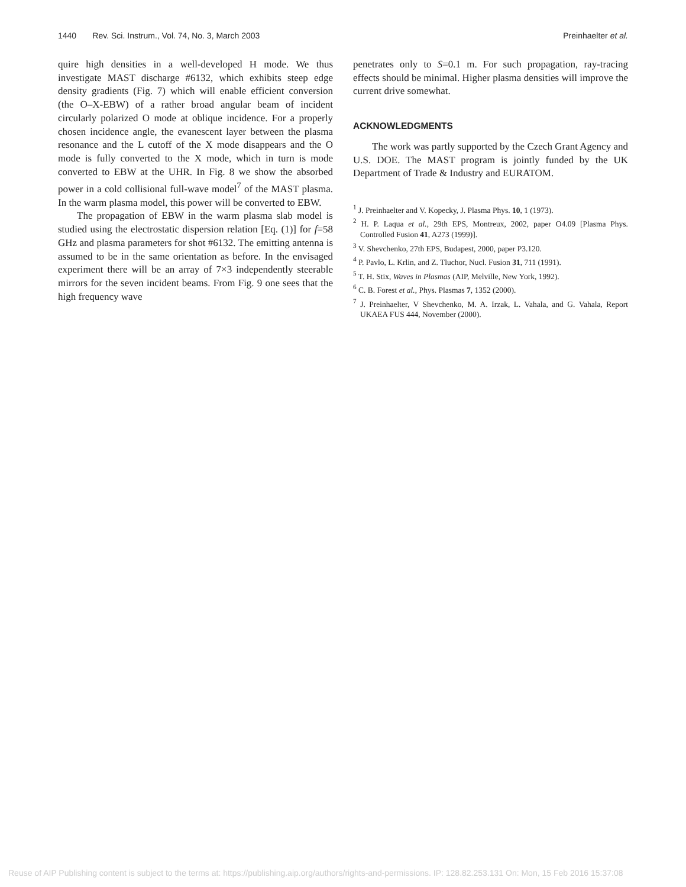1440 Rev. Sci. Instrum., Vol. 74, No. 3, March 2003 Preinhaelter et al.
quire high densities in a well-developed H mode. We thus investigate MAST discharge #6132, which exhibits steep edge density gradients (Fig. 7) which will enable efficient conversion (the O–X-EBW) of a rather broad angular beam of incident circularly polarized O mode at oblique incidence. For a properly chosen incidence angle, the evanescent layer between the plasma resonance and the L cutoff of the X mode disappears and the O mode is fully converted to the X mode, which in turn is mode converted to EBW at the UHR. In Fig. 8 we show the absorbed power in a cold collisional full-wave model<sup>7</sup> of the MAST plasma. In the warm plasma model, this power will be converted to EBW.
The propagation of EBW in the warm plasma slab model is studied using the electrostatic dispersion relation [Eq. (1)] for f=58 GHz and plasma parameters for shot #6132. The emitting antenna is assumed to be in the same orientation as before. In the envisaged experiment there will be an array of 7×3 independently steerable mirrors for the seven incident beams. From Fig. 9 one sees that the high frequency wave
penetrates only to S=0.1 m. For such propagation, ray-tracing effects should be minimal. Higher plasma densities will improve the current drive somewhat.
ACKNOWLEDGMENTS
The work was partly supported by the Czech Grant Agency and U.S. DOE. The MAST program is jointly funded by the UK Department of Trade & Industry and EURATOM.
<sup>1</sup> J. Preinhaelter and V. Kopecky, J. Plasma Phys. 10, 1 (1973).
<sup>2</sup> H. P. Laqua et al., 29th EPS, Montreux, 2002, paper O4.09 [Plasma Phys. Controlled Fusion 41, A273 (1999)].
<sup>3</sup> V. Shevchenko, 27th EPS, Budapest, 2000, paper P3.120.
<sup>4</sup> P. Pavlo, L. Krlin, and Z. Tluchor, Nucl. Fusion 31, 711 (1991).
<sup>5</sup> T. H. Stix, Waves in Plasmas (AIP, Melville, New York, 1992).
<sup>6</sup> C. B. Forest et al., Phys. Plasmas 7, 1352 (2000).
<sup>7</sup> J. Preinhaelter, V Shevchenko, M. A. Irzak, L. Vahala, and G. Vahala, Report UKAEA FUS 444, November (2000).
Reuse of AIP Publishing content is subject to the terms at: https://publishing.aip.org/authors/rights-and-permissions. IP: 128.82.253.131 On: Mon, 15 Feb 2016 15:37:08